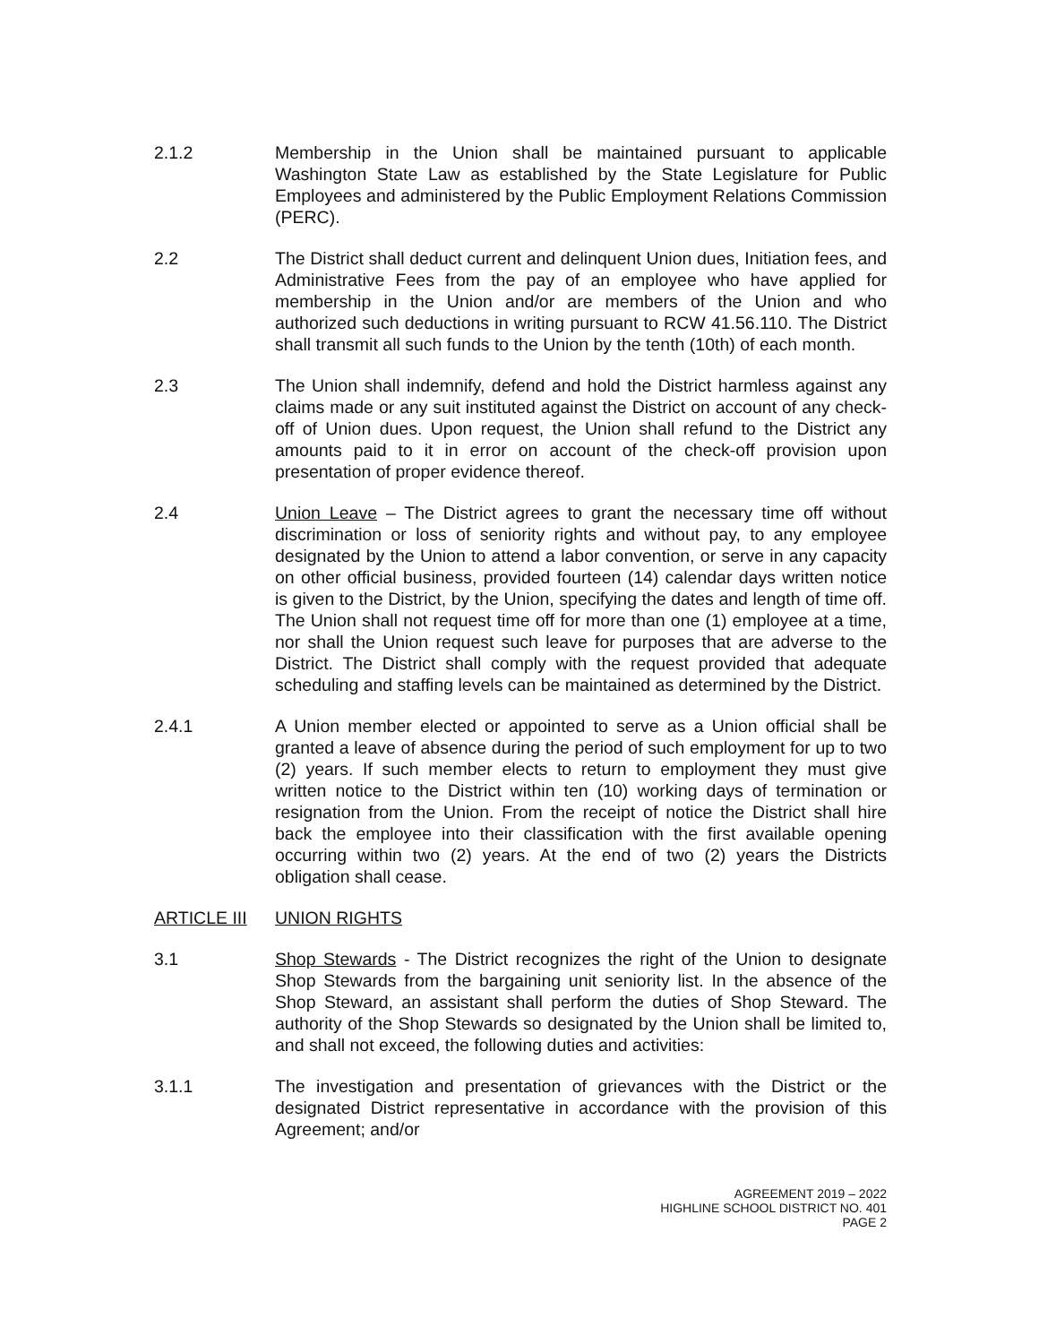2.1.2 Membership in the Union shall be maintained pursuant to applicable Washington State Law as established by the State Legislature for Public Employees and administered by the Public Employment Relations Commission (PERC).
2.2 The District shall deduct current and delinquent Union dues, Initiation fees, and Administrative Fees from the pay of an employee who have applied for membership in the Union and/or are members of the Union and who authorized such deductions in writing pursuant to RCW 41.56.110. The District shall transmit all such funds to the Union by the tenth (10th) of each month.
2.3 The Union shall indemnify, defend and hold the District harmless against any claims made or any suit instituted against the District on account of any check-off of Union dues. Upon request, the Union shall refund to the District any amounts paid to it in error on account of the check-off provision upon presentation of proper evidence thereof.
2.4 Union Leave – The District agrees to grant the necessary time off without discrimination or loss of seniority rights and without pay, to any employee designated by the Union to attend a labor convention, or serve in any capacity on other official business, provided fourteen (14) calendar days written notice is given to the District, by the Union, specifying the dates and length of time off. The Union shall not request time off for more than one (1) employee at a time, nor shall the Union request such leave for purposes that are adverse to the District. The District shall comply with the request provided that adequate scheduling and staffing levels can be maintained as determined by the District.
2.4.1 A Union member elected or appointed to serve as a Union official shall be granted a leave of absence during the period of such employment for up to two (2) years. If such member elects to return to employment they must give written notice to the District within ten (10) working days of termination or resignation from the Union. From the receipt of notice the District shall hire back the employee into their classification with the first available opening occurring within two (2) years. At the end of two (2) years the Districts obligation shall cease.
ARTICLE III UNION RIGHTS
3.1 Shop Stewards - The District recognizes the right of the Union to designate Shop Stewards from the bargaining unit seniority list. In the absence of the Shop Steward, an assistant shall perform the duties of Shop Steward. The authority of the Shop Stewards so designated by the Union shall be limited to, and shall not exceed, the following duties and activities:
3.1.1 The investigation and presentation of grievances with the District or the designated District representative in accordance with the provision of this Agreement; and/or
AGREEMENT 2019 – 2022
HIGHLINE SCHOOL DISTRICT NO. 401
PAGE 2